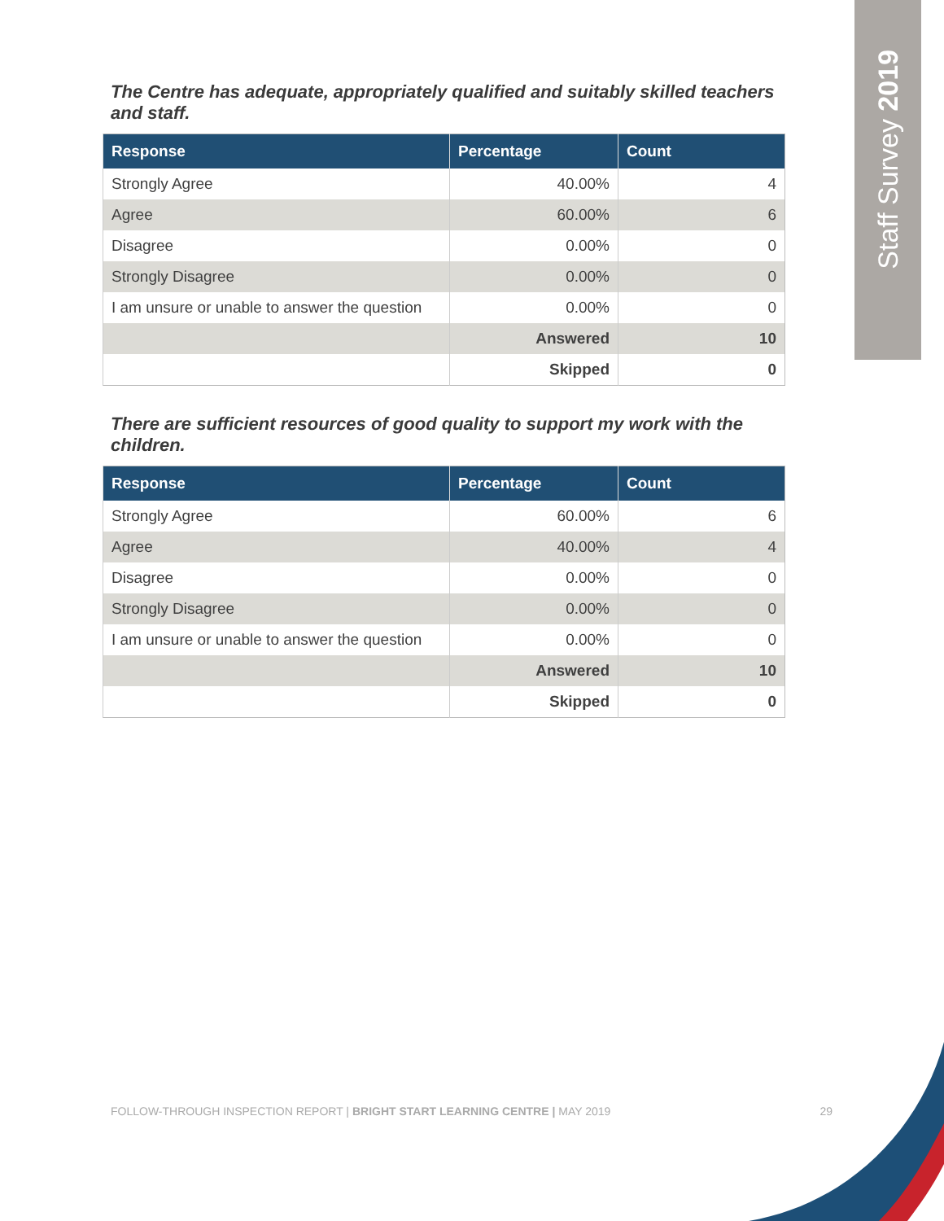Staff Survey 2019
The Centre has adequate, appropriately qualified and suitably skilled teachers and staff.
| Response | Percentage | Count |
| --- | --- | --- |
| Strongly Agree | 40.00% | 4 |
| Agree | 60.00% | 6 |
| Disagree | 0.00% | 0 |
| Strongly Disagree | 0.00% | 0 |
| I am unsure or unable to answer the question | 0.00% | 0 |
| | Answered | 10 |
| | Skipped | 0 |
There are sufficient resources of good quality to support my work with the children.
| Response | Percentage | Count |
| --- | --- | --- |
| Strongly Agree | 60.00% | 6 |
| Agree | 40.00% | 4 |
| Disagree | 0.00% | 0 |
| Strongly Disagree | 0.00% | 0 |
| I am unsure or unable to answer the question | 0.00% | 0 |
| | Answered | 10 |
| | Skipped | 0 |
FOLLOW-THROUGH INSPECTION REPORT | BRIGHT START LEARNING CENTRE | MAY 2019 29